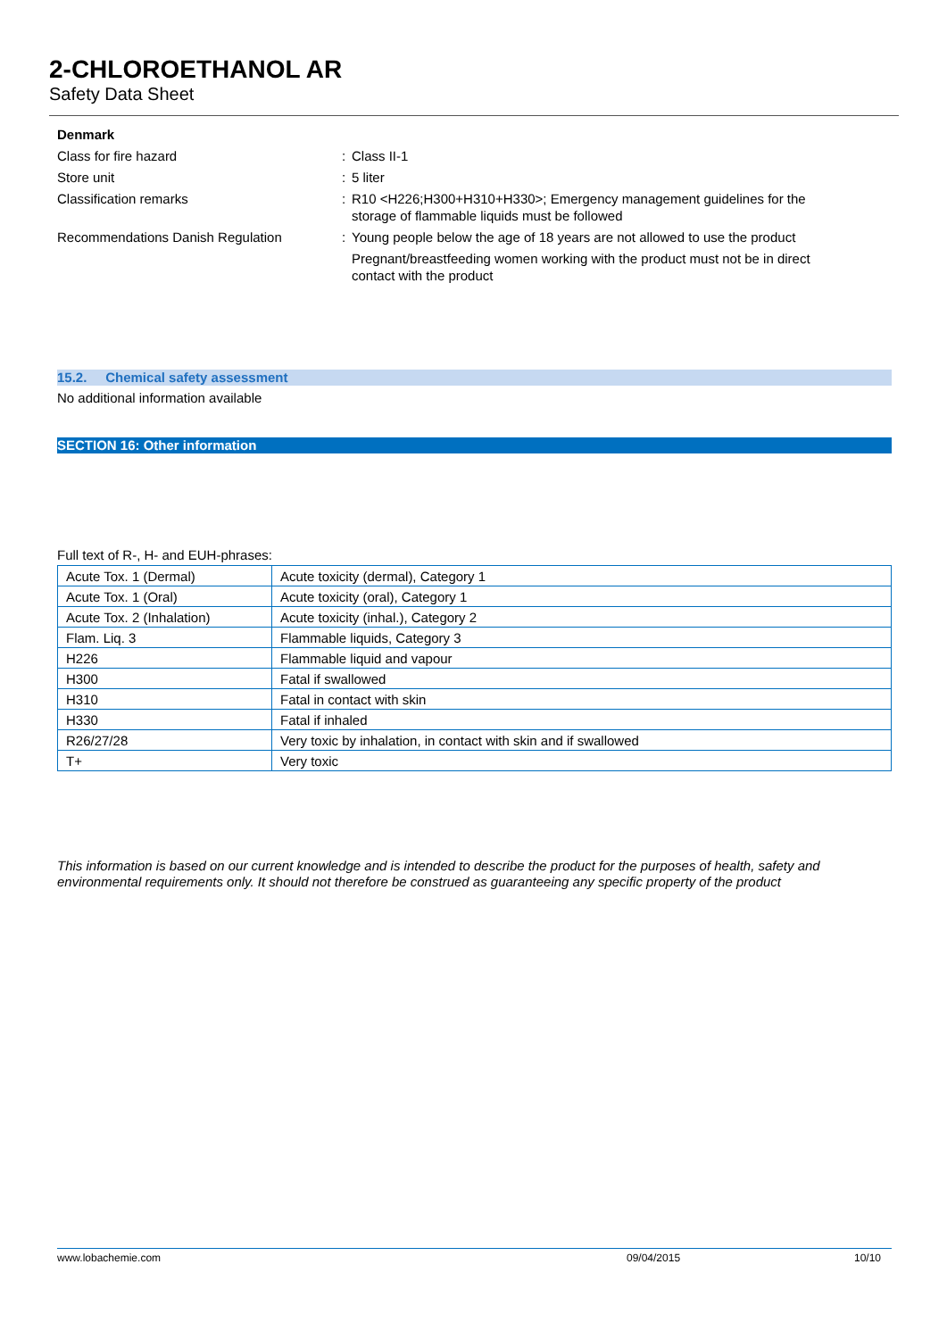2-CHLOROETHANOL AR
Safety Data Sheet
Denmark
Class for fire hazard: Class II-1
Store unit: 5 liter
Classification remarks: R10 <H226;H300+H310+H330>; Emergency management guidelines for the storage of flammable liquids must be followed
Recommendations Danish Regulation: Young people below the age of 18 years are not allowed to use the product
Pregnant/breastfeeding women working with the product must not be in direct contact with the product
15.2. Chemical safety assessment
No additional information available
SECTION 16: Other information
Full text of R-, H- and EUH-phrases:
| Acute Tox. 1 (Dermal) | Acute toxicity (dermal), Category 1 |
| Acute Tox. 1 (Oral) | Acute toxicity (oral), Category 1 |
| Acute Tox. 2 (Inhalation) | Acute toxicity (inhal.), Category 2 |
| Flam. Liq. 3 | Flammable liquids, Category 3 |
| H226 | Flammable liquid and vapour |
| H300 | Fatal if swallowed |
| H310 | Fatal in contact with skin |
| H330 | Fatal if inhaled |
| R26/27/28 | Very toxic by inhalation, in contact with skin and if swallowed |
| T+ | Very toxic |
This information is based on our current knowledge and is intended to describe the product for the purposes of health, safety and environmental requirements only. It should not therefore be construed as guaranteeing any specific property of the product
www.lobachemie.com 09/04/2015 10/10